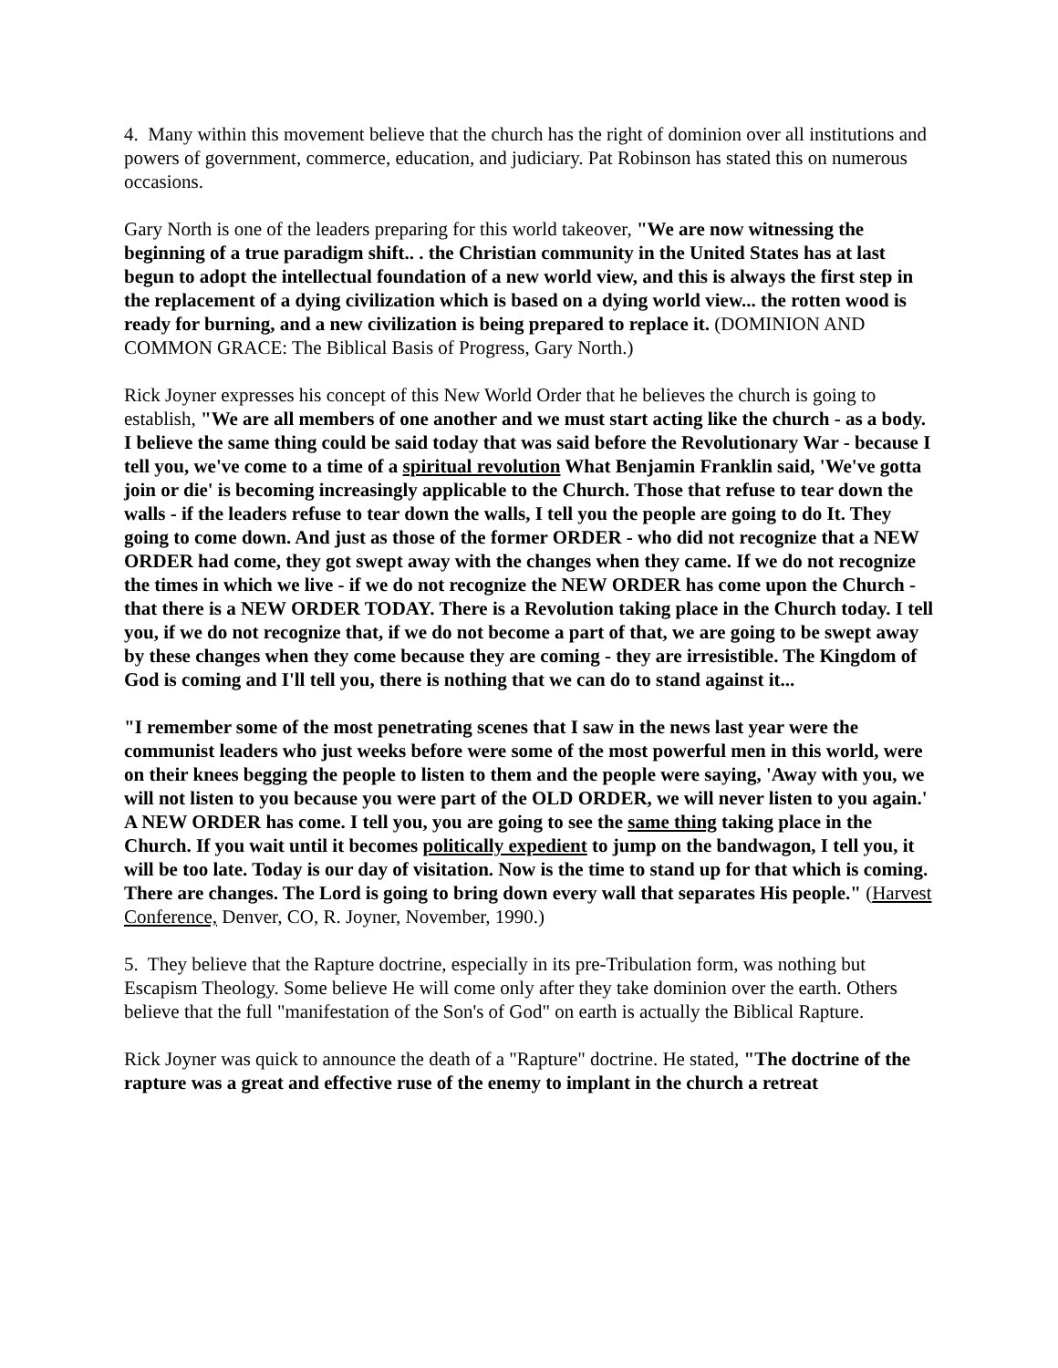4. Many within this movement believe that the church has the right of dominion over all institutions and powers of government, commerce, education, and judiciary. Pat Robinson has stated this on numerous occasions.
Gary North is one of the leaders preparing for this world takeover, "We are now witnessing the beginning of a true paradigm shift.. . the Christian community in the United States has at last begun to adopt the intellectual foundation of a new world view, and this is always the first step in the replacement of a dying civilization which is based on a dying world view... the rotten wood is ready for burning, and a new civilization is being prepared to replace it. (DOMINION AND COMMON GRACE: The Biblical Basis of Progress, Gary North.)
Rick Joyner expresses his concept of this New World Order that he believes the church is going to establish, "We are all members of one another and we must start acting like the church - as a body. I believe the same thing could be said today that was said before the Revolutionary War - because I tell you, we've come to a time of a spiritual revolution What Benjamin Franklin said, 'We've gotta join or die' is becoming increasingly applicable to the Church. Those that refuse to tear down the walls - if the leaders refuse to tear down the walls, I tell you the people are going to do It. They going to come down. And just as those of the former ORDER - who did not recognize that a NEW ORDER had come, they got swept away with the changes when they came. If we do not recognize the times in which we live - if we do not recognize the NEW ORDER has come upon the Church - that there is a NEW ORDER TODAY. There is a Revolution taking place in the Church today. I tell you, if we do not recognize that, if we do not become a part of that, we are going to be swept away by these changes when they come because they are coming - they are irresistible. The Kingdom of God is coming and I'll tell you, there is nothing that we can do to stand against it...
"I remember some of the most penetrating scenes that I saw in the news last year were the communist leaders who just weeks before were some of the most powerful men in this world, were on their knees begging the people to listen to them and the people were saying, 'Away with you, we will not listen to you because you were part of the OLD ORDER, we will never listen to you again.' A NEW ORDER has come. I tell you, you are going to see the same thing taking place in the Church. If you wait until it becomes politically expedient to jump on the bandwagon, I tell you, it will be too late. Today is our day of visitation. Now is the time to stand up for that which is coming. There are changes. The Lord is going to bring down every wall that separates His people." (Harvest Conference, Denver, CO, R. Joyner, November, 1990.)
5. They believe that the Rapture doctrine, especially in its pre-Tribulation form, was nothing but Escapism Theology. Some believe He will come only after they take dominion over the earth. Others believe that the full "manifestation of the Son's of God" on earth is actually the Biblical Rapture.
Rick Joyner was quick to announce the death of a "Rapture" doctrine. He stated, "The doctrine of the rapture was a great and effective ruse of the enemy to implant in the church a retreat